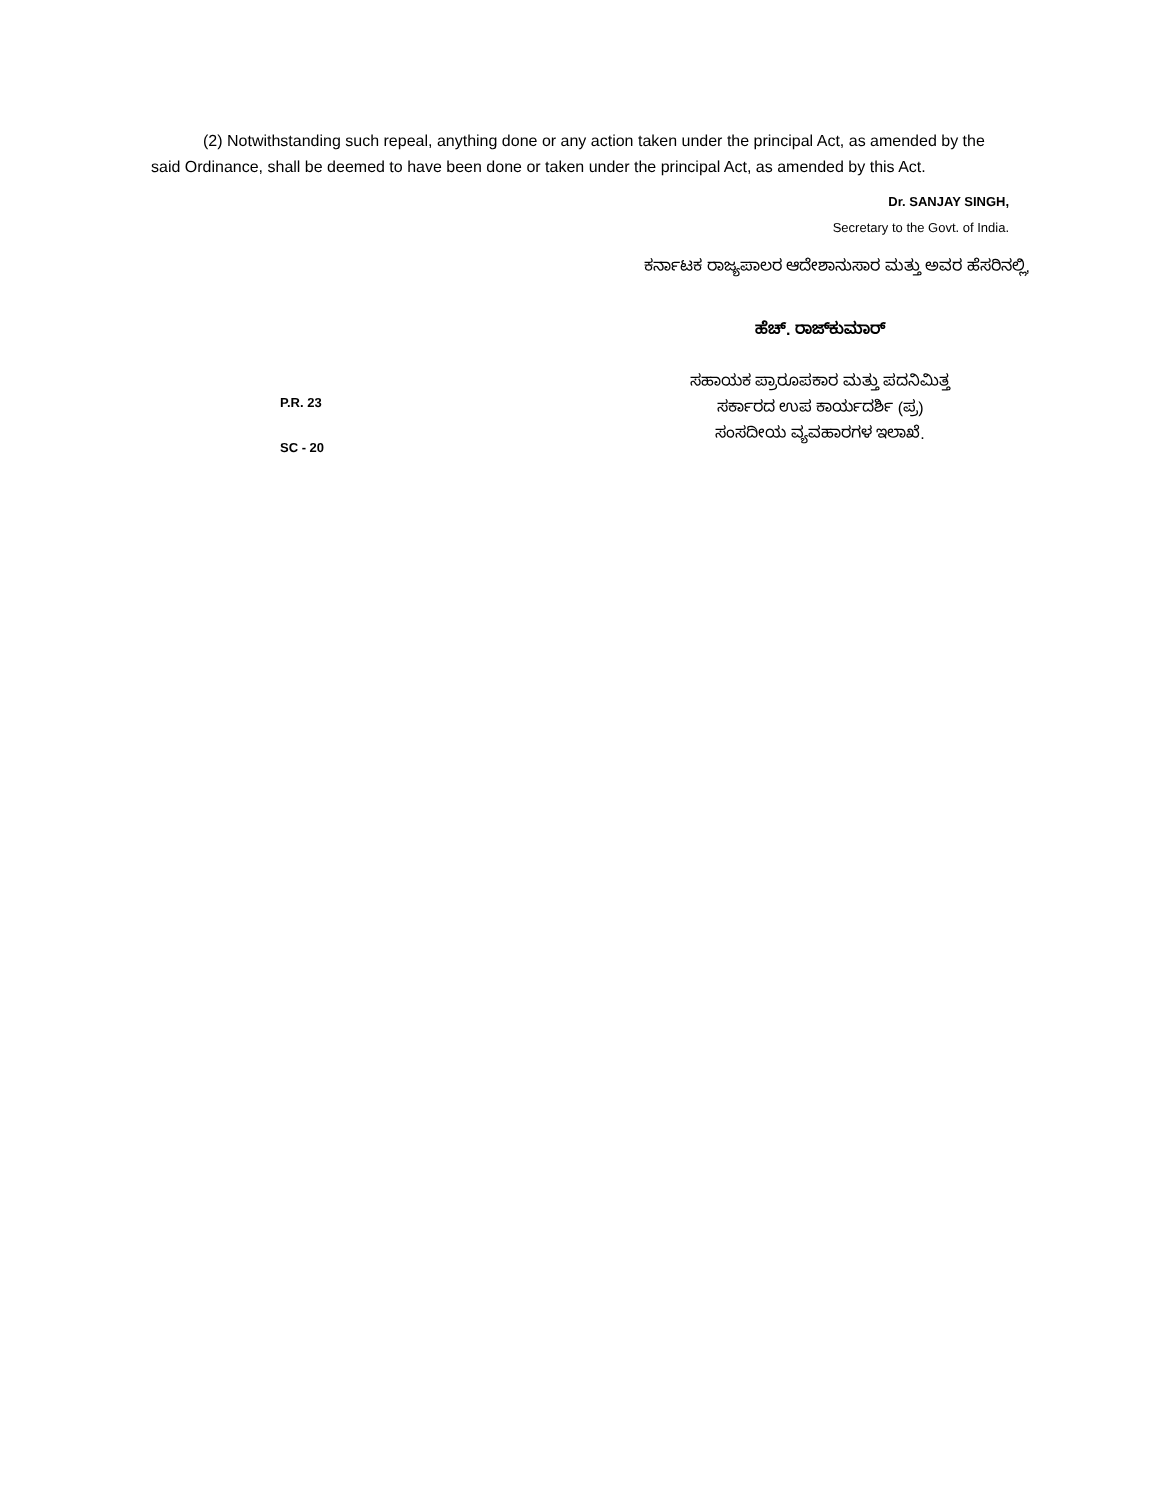(2) Notwithstanding such repeal, anything done or any action taken under the principal Act, as amended by the said Ordinance, shall be deemed to have been done or taken under the principal Act, as amended by this Act.
Dr. SANJAY SINGH,
Secretary to the Govt. of India.
ಕರ್ನಾಟಕ ರಾಜ್ಯಪಾಲರ ಆದೇಶಾನುಸಾರ ಮತ್ತು ಅವರ ಹೆಸರಿನಲ್ಲಿ,
P.R. 23
SC - 20
ಹೆಚ್. ರಾಜ್‌ಕುಮಾರ್
ಸಹಾಯಕ ಪ್ರಾರೂಪಕಾರ ಮತ್ತು ಪದನಿಮಿತ್ತ
ಸರ್ಕಾರದ ಉಪ ಕಾರ್ಯದರ್ಶಿ (ಪ್ರ)
ಸಂಸದೀಯ ವ್ಯವಹಾರಗಳ ಇಲಾಖೆ.